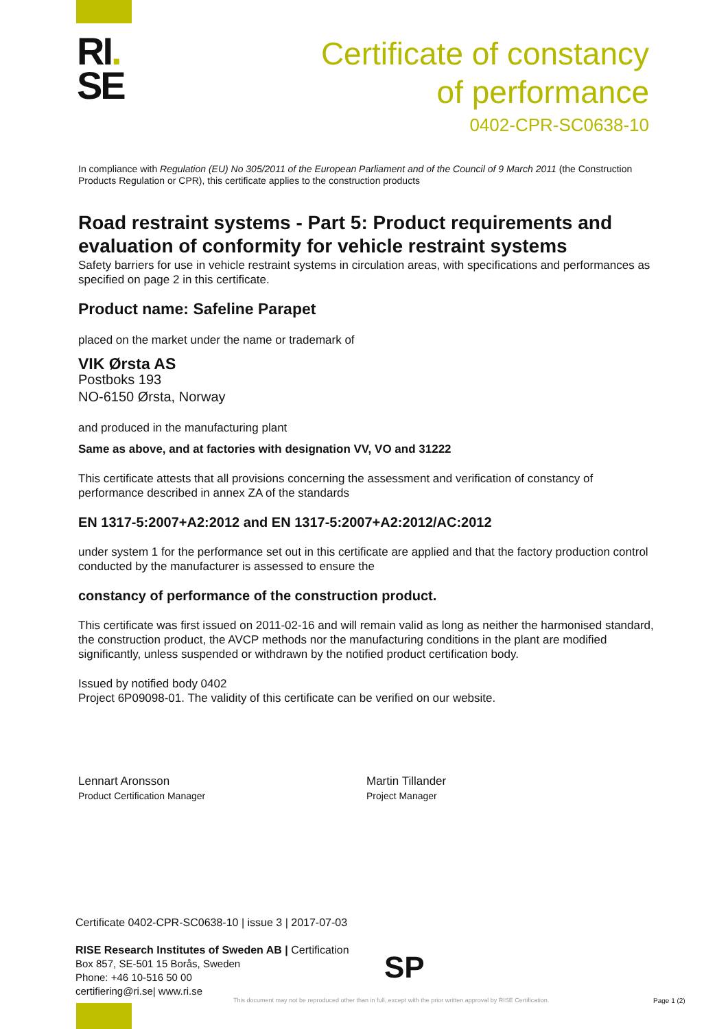RI.
SE
Certificate of constancy
of performance
0402-CPR-SC0638-10
In compliance with Regulation (EU) No 305/2011 of the European Parliament and of the Council of 9 March 2011 (the Construction Products Regulation or CPR), this certificate applies to the construction products
Road restraint systems - Part 5: Product requirements and evaluation of conformity for vehicle restraint systems
Safety barriers for use in vehicle restraint systems in circulation areas, with specifications and performances as specified on page 2 in this certificate.
Product name: Safeline Parapet
placed on the market under the name or trademark of
VIK Ørsta AS
Postboks 193
NO-6150 Ørsta, Norway
and produced in the manufacturing plant
Same as above, and at factories with designation VV, VO and 31222
This certificate attests that all provisions concerning the assessment and verification of constancy of performance described in annex ZA of the standards
EN 1317-5:2007+A2:2012 and EN 1317-5:2007+A2:2012/AC:2012
under system 1 for the performance set out in this certificate are applied and that the factory production control conducted by the manufacturer is assessed to ensure the
constancy of performance of the construction product.
This certificate was first issued on 2011-02-16 and will remain valid as long as neither the harmonised standard, the construction product, the AVCP methods nor the manufacturing conditions in the plant are modified significantly, unless suspended or withdrawn by the notified product certification body.
Issued by notified body 0402
Project 6P09098-01. The validity of this certificate can be verified on our website.
Lennart Aronsson
Product Certification Manager
Martin Tillander
Project Manager
Certificate 0402-CPR-SC0638-10 | issue 3 | 2017-07-03
RISE Research Institutes of Sweden AB | Certification
Box 857, SE-501 15 Borås, Sweden
Phone: +46 10-516 50 00
certifiering@ri.se| www.ri.se
SP
This document may not be reproduced other than in full, except with the prior written approval by RISE Certification.
Page 1 (2)